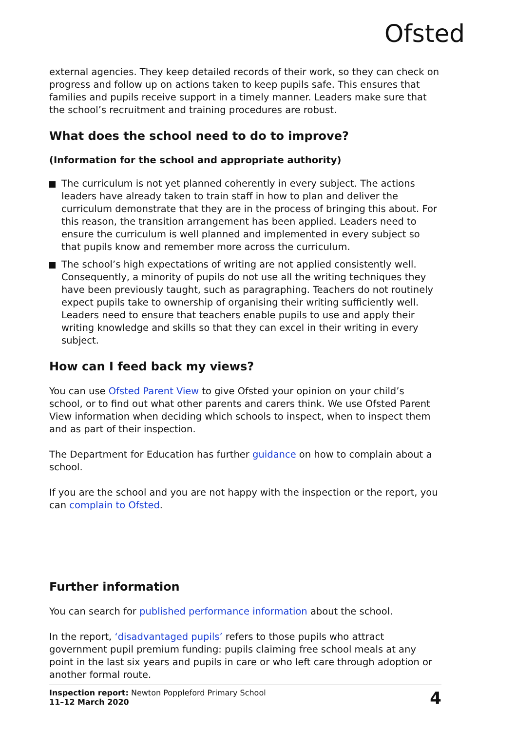Ofsted
external agencies. They keep detailed records of their work, so they can check on progress and follow up on actions taken to keep pupils safe. This ensures that families and pupils receive support in a timely manner. Leaders make sure that the school’s recruitment and training procedures are robust.
What does the school need to do to improve?
(Information for the school and appropriate authority)
The curriculum is not yet planned coherently in every subject. The actions leaders have already taken to train staff in how to plan and deliver the curriculum demonstrate that they are in the process of bringing this about. For this reason, the transition arrangement has been applied. Leaders need to ensure the curriculum is well planned and implemented in every subject so that pupils know and remember more across the curriculum.
The school’s high expectations of writing are not applied consistently well. Consequently, a minority of pupils do not use all the writing techniques they have been previously taught, such as paragraphing. Teachers do not routinely expect pupils take to ownership of organising their writing sufficiently well. Leaders need to ensure that teachers enable pupils to use and apply their writing knowledge and skills so that they can excel in their writing in every subject.
How can I feed back my views?
You can use Ofsted Parent View to give Ofsted your opinion on your child’s school, or to find out what other parents and carers think. We use Ofsted Parent View information when deciding which schools to inspect, when to inspect them and as part of their inspection.
The Department for Education has further guidance on how to complain about a school.
If you are the school and you are not happy with the inspection or the report, you can complain to Ofsted.
Further information
You can search for published performance information about the school.
In the report, ‘disadvantaged pupils’ refers to those pupils who attract government pupil premium funding: pupils claiming free school meals at any point in the last six years and pupils in care or who left care through adoption or another formal route.
Inspection report: Newton Poppleford Primary School
11–12 March 2020
4